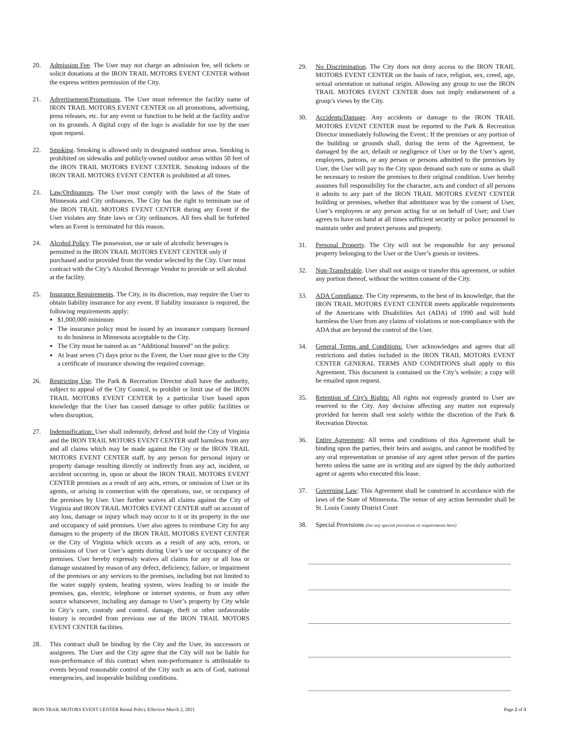20. Admission Fee. The User may not charge an admission fee, sell tickets or solicit donations at the IRON TRAIL MOTORS EVENT CENTER without the express written permission of the City.
21. Advertisement/Promotions. The User must reference the facility name of IRON TRAIL MOTORS EVENT CENTER on all promotions, advertising, press releases, etc. for any event or function to be held at the facility and/or on its grounds. A digital copy of the logo is available for use by the user upon request.
22. Smoking. Smoking is allowed only in designated outdoor areas. Smoking is prohibited on sidewalks and publicly-owned outdoor areas within 50 feet of the IRON TRAIL MOTORS EVENT CENTER. Smoking indoors of the IRON TRAIL MOTORS EVENT CENTER is prohibited at all times.
23. Law/Ordinances. The User must comply with the laws of the State of Minnesota and City ordinances. The City has the right to terminate use of the IRON TRAIL MOTORS EVENT CENTER during any Event if the User violates any State laws or City ordinances. All fees shall be forfeited when an Event is terminated for this reason.
24. Alcohol Policy. The possession, use or sale of alcoholic beverages is permitted in the IRON TRAIL MOTORS EVENT CENTER only if purchased and/or provided from the vendor selected by the City. User must contract with the City’s Alcohol Beverage Vendor to provide or sell alcohol at the facility.
25. Insurance Requirements. The City, in its discretion, may require the User to obtain liability insurance for any event. If liability insurance is required, the following requirements apply:
$1,000,000 minimum
The insurance policy must be issued by an insurance company licensed to do business in Minnesota acceptable to the City.
The City must be named as an “Additional Insured” on the policy.
At least seven (7) days prior to the Event, the User must give to the City a certificate of insurance showing the required coverage.
26. Restricting Use. The Park & Recreation Director shall have the authority, subject to appeal of the City Council, to prohibit or limit use of the IRON TRAIL MOTORS EVENT CENTER by a particular User based upon knowledge that the User has caused damage to other public facilities or when disruption,
27. Indemnification: User shall indemnify, defend and hold the City of Virginia and the IRON TRAIL MOTORS EVENT CENTER staff harmless from any and all claims which may be made against the City or the IRON TRAIL MOTORS EVENT CENTER staff, by any person for personal injury or property damage resulting directly or indirectly from any act, incident, or accident occurring in, upon or about the IRON TRAIL MOTORS EVENT CENTER premises as a result of any acts, errors, or omission of User or its agents, or arising in connection with the operations, use, or occupancy of the premises by User. User further waives all claims against the City of Virginia and IRON TRAIL MOTORS EVENT CENTER staff on account of any loss, damage or injury which may occur to it or its property in the use and occupancy of said premises. User also agrees to reimburse City for any damages to the property of the IRON TRAIL MOTORS EVENT CENTER or the City of Virginia which occurs as a result of any acts, errors, or omissions of User or User’s agents during User’s use or occupancy of the premises. User hereby expressly waives all claims for any or all loss or damage sustained by reason of any defect, deficiency, failure, or impairment of the premises or any services to the premises, including but not limited to the water supply system, heating system, wires leading to or inside the premises, gas, electric, telephone or internet systems, or from any other source whatsoever, including any damage to User’s property by City while in City’s care, custody and control. damage, theft or other unfavorable history is recorded from previous use of the IRON TRAIL MOTORS EVENT CENTER facilities.
28. This contract shall be binding by the City and the User, its successors or assignees. The User and the City agree that the City will not be liable for non-performance of this contract when non-performance is attributable to events beyond reasonable control of the City such as acts of God, national emergencies, and inoperable building conditions.
29. No Discrimination. The City does not deny access to the IRON TRAIL MOTORS EVENT CENTER on the basis of race, religion, sex, creed, age, sexual orientation or national origin. Allowing any group to use the IRON TRAIL MOTORS EVENT CENTER does not imply endorsement of a group’s views by the City.
30. Accidents/Damage. Any accidents or damage to the IRON TRAIL MOTORS EVENT CENTER must be reported to the Park & Recreation Director immediately following the Event.: If the premises or any portion of the building or grounds shall, during the term of the Agreement, be damaged by the act, default or negligence of User or by the User’s agent, employees, patrons, or any person or persons admitted to the premises by User, the User will pay to the City upon demand such sum or sums as shall be necessary to restore the premises to their original condition. User hereby assumes full responsibility for the character, acts and conduct of all persons it admits to any part of the IRON TRAIL MOTORS EVENT CENTER building or premises, whether that admittance was by the consent of User, User’s employees or any person acting for or on behalf of User; and User agrees to have on hand at all times sufficient security or police personnel to maintain order and protect persons and property.
31. Personal Property. The City will not be responsible for any personal property belonging to the User or the User’s guests or invitees.
32. Non-Transferable. User shall not assign or transfer this agreement, or sublet any portion thereof, without the written consent of the City.
33. ADA Compliance. The City represents, to the best of its knowledge, that the IRON TRAIL MOTORS EVENT CENTER meets applicable requirements of the Americans with Disabilities Act (ADA) of 1990 and will hold harmless the User from any claims of violations or non-compliance with the ADA that are beyond the control of the User.
34. General Terms and Conditions: User acknowledges and agrees that all restrictions and duties included in the IRON TRAIL MOTORS EVENT CENTER GENERAL TERMS AND CONDITIONS shall apply to this Agreement. This document is contained on the City’s website; a copy will be emailed upon request.
35. Retention of City's Rights: All rights not expressly granted to User are reserved to the City. Any decision affecting any matter not expressly provided for herein shall rest solely within the discretion of the Park & Recreation Director.
36. Entire Agreement: All terms and conditions of this Agreement shall be binding upon the parties, their heirs and assigns, and cannot be modified by any oral representation or promise of any agent other person of the parties hereto unless the same are in writing and are signed by the duly authorized agent or agents who executed this lease.
37. Governing Law: This Agreement shall be construed in accordance with the laws of the State of Minnesota. The venue of any action hereunder shall be St. Louis County District Court
38. Special Provisions (list any special provisions or requirements here)
IRON TRAIL MOTORS EVENT CENTER Rental Policy Effective March 2, 2021 Page 2 of 3